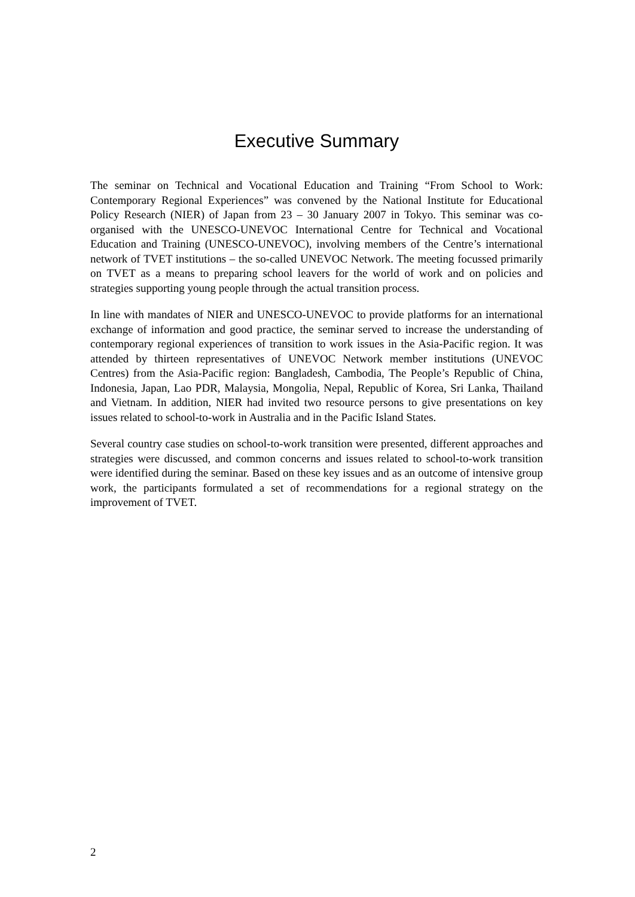Executive Summary
The seminar on Technical and Vocational Education and Training “From School to Work: Contemporary Regional Experiences” was convened by the National Institute for Educational Policy Research (NIER) of Japan from 23 – 30 January 2007 in Tokyo. This seminar was co-organised with the UNESCO-UNEVOC International Centre for Technical and Vocational Education and Training (UNESCO-UNEVOC), involving members of the Centre’s international network of TVET institutions – the so-called UNEVOC Network. The meeting focussed primarily on TVET as a means to preparing school leavers for the world of work and on policies and strategies supporting young people through the actual transition process.
In line with mandates of NIER and UNESCO-UNEVOC to provide platforms for an international exchange of information and good practice, the seminar served to increase the understanding of contemporary regional experiences of transition to work issues in the Asia-Pacific region. It was attended by thirteen representatives of UNEVOC Network member institutions (UNEVOC Centres) from the Asia-Pacific region: Bangladesh, Cambodia, The People’s Republic of China, Indonesia, Japan, Lao PDR, Malaysia, Mongolia, Nepal, Republic of Korea, Sri Lanka, Thailand and Vietnam. In addition, NIER had invited two resource persons to give presentations on key issues related to school-to-work in Australia and in the Pacific Island States.
Several country case studies on school-to-work transition were presented, different approaches and strategies were discussed, and common concerns and issues related to school-to-work transition were identified during the seminar. Based on these key issues and as an outcome of intensive group work, the participants formulated a set of recommendations for a regional strategy on the improvement of TVET.
2